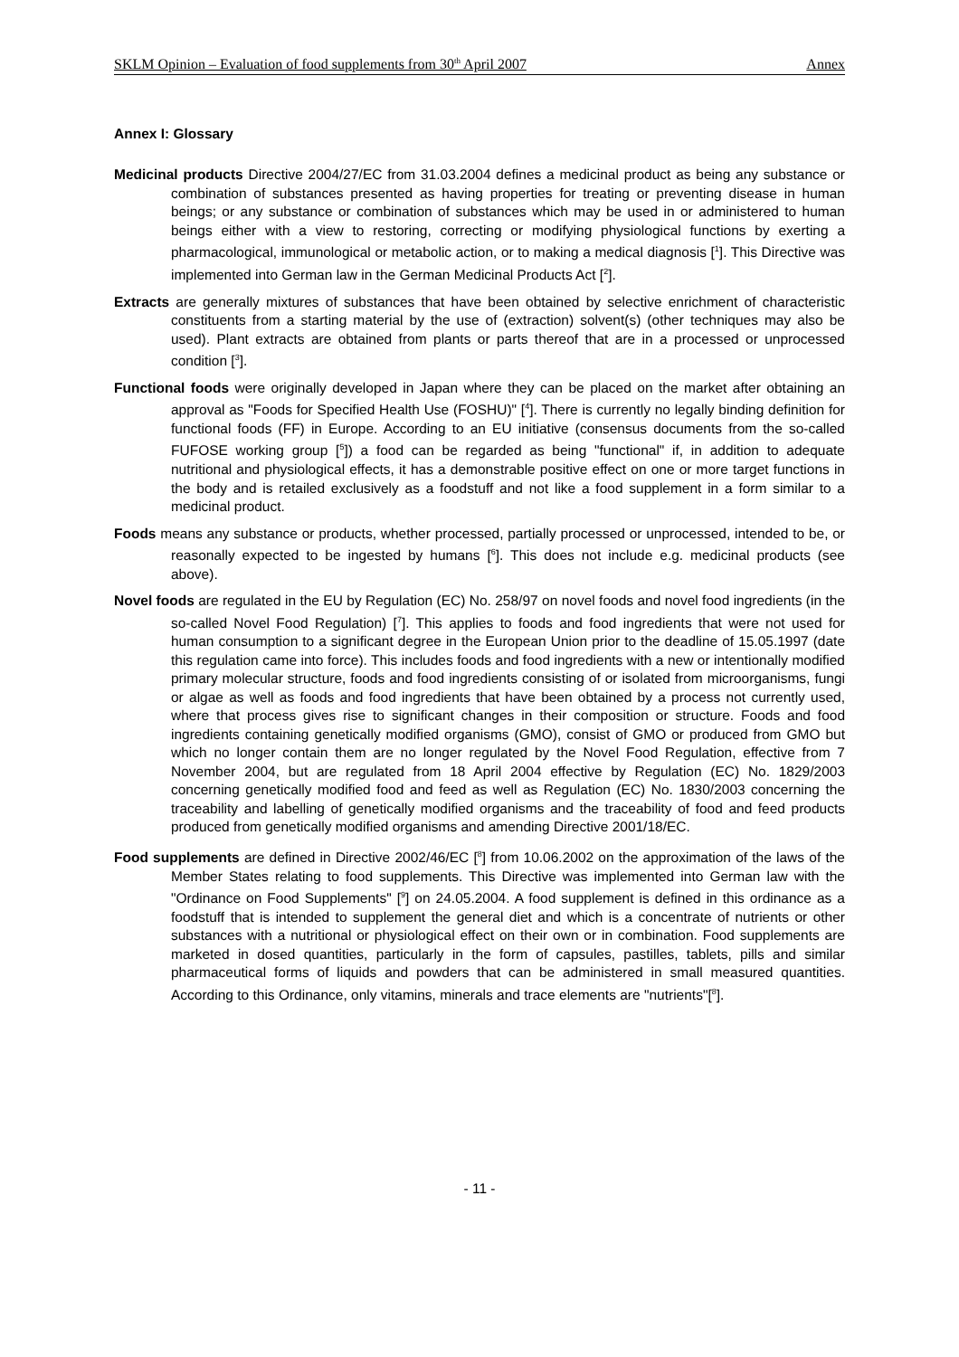SKLM Opinion – Evaluation of food supplements from 30<sup>th</sup> April 2007 Annex
Annex I: Glossary
Medicinal products Directive 2004/27/EC from 31.03.2004 defines a medicinal product as being any substance or combination of substances presented as having properties for treating or preventing disease in human beings; or any substance or combination of substances which may be used in or administered to human beings either with a view to restoring, correcting or modifying physiological functions by exerting a pharmacological, immunological or metabolic action, or to making a medical diagnosis [<sup>1</sup>]. This Directive was implemented into German law in the German Medicinal Products Act [<sup>2</sup>].
Extracts are generally mixtures of substances that have been obtained by selective enrichment of characteristic constituents from a starting material by the use of (extraction) solvent(s) (other techniques may also be used). Plant extracts are obtained from plants or parts thereof that are in a processed or unprocessed condition [<sup>3</sup>].
Functional foods were originally developed in Japan where they can be placed on the market after obtaining an approval as "Foods for Specified Health Use (FOSHU)" [<sup>4</sup>]. There is currently no legally binding definition for functional foods (FF) in Europe. According to an EU initiative (consensus documents from the so-called FUFOSE working group [<sup>5</sup>]) a food can be regarded as being "functional" if, in addition to adequate nutritional and physiological effects, it has a demonstrable positive effect on one or more target functions in the body and is retailed exclusively as a foodstuff and not like a food supplement in a form similar to a medicinal product.
Foods means any substance or products, whether processed, partially processed or unprocessed, intended to be, or reasonally expected to be ingested by humans [<sup>6</sup>]. This does not include e.g. medicinal products (see above).
Novel foods are regulated in the EU by Regulation (EC) No. 258/97 on novel foods and novel food ingredients (in the so-called Novel Food Regulation) [<sup>7</sup>]. This applies to foods and food ingredients that were not used for human consumption to a significant degree in the European Union prior to the deadline of 15.05.1997 (date this regulation came into force). This includes foods and food ingredients with a new or intentionally modified primary molecular structure, foods and food ingredients consisting of or isolated from microorganisms, fungi or algae as well as foods and food ingredients that have been obtained by a process not currently used, where that process gives rise to significant changes in their composition or structure. Foods and food ingredients containing genetically modified organisms (GMO), consist of GMO or produced from GMO but which no longer contain them are no longer regulated by the Novel Food Regulation, effective from 7 November 2004, but are regulated from 18 April 2004 effective by Regulation (EC) No. 1829/2003 concerning genetically modified food and feed as well as Regulation (EC) No. 1830/2003 concerning the traceability and labelling of genetically modified organisms and the traceability of food and feed products produced from genetically modified organisms and amending Directive 2001/18/EC.
Food supplements are defined in Directive 2002/46/EC [<sup>8</sup>] from 10.06.2002 on the approximation of the laws of the Member States relating to food supplements. This Directive was implemented into German law with the "Ordinance on Food Supplements" [<sup>9</sup>] on 24.05.2004. A food supplement is defined in this ordinance as a foodstuff that is intended to supplement the general diet and which is a concentrate of nutrients or other substances with a nutritional or physiological effect on their own or in combination. Food supplements are marketed in dosed quantities, particularly in the form of capsules, pastilles, tablets, pills and similar pharmaceutical forms of liquids and powders that can be administered in small measured quantities. According to this Ordinance, only vitamins, minerals and trace elements are "nutrients"[<sup>8</sup>].
- 11 -